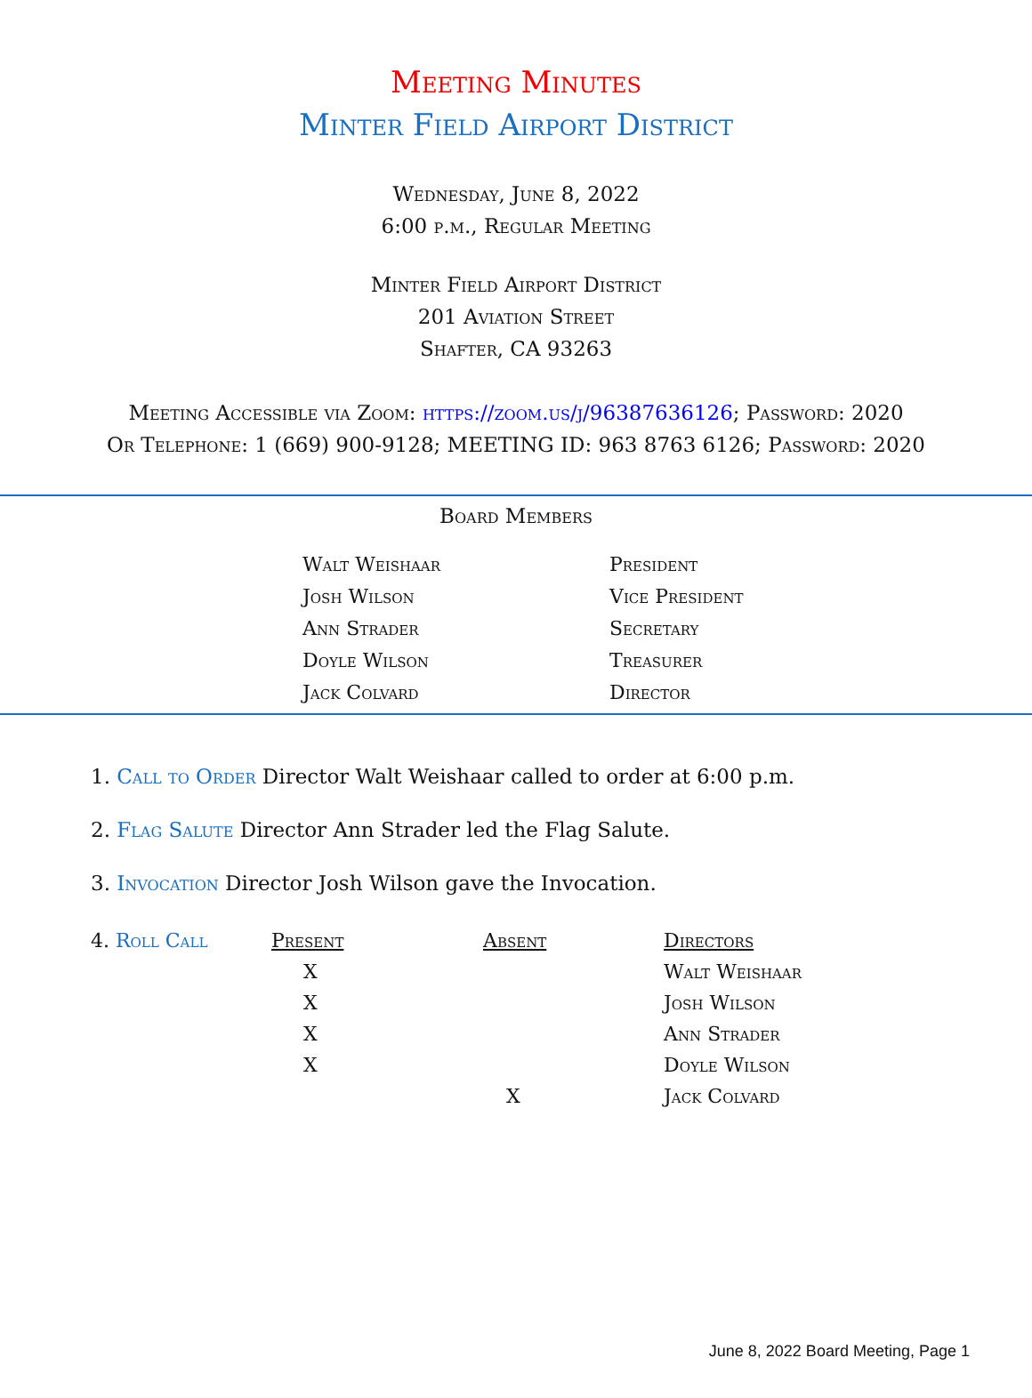Meeting Minutes
Minter Field Airport District
Wednesday, June 8, 2022
6:00 p.m., Regular Meeting
Minter Field Airport District
201 Aviation Street
Shafter, CA 93263
Meeting Accessible via Zoom: https://zoom.us/j/96387636126; Password: 2020
Or Telephone: 1 (669) 900-9128; MEETING ID: 963 8763 6126; Password: 2020
Board Members
| Walt Weishaar | President |
| Josh Wilson | Vice President |
| Ann Strader | Secretary |
| Doyle Wilson | Treasurer |
| Jack Colvard | Director |
1. Call to Order Director Walt Weishaar called to order at 6:00 p.m.
2. Flag Salute Director Ann Strader led the Flag Salute.
3. Invocation Director Josh Wilson gave the Invocation.
| 4. Roll Call | Present | Absent | Directors |
| | X | | Walt Weishaar |
| | X | | Josh Wilson |
| | X | | Ann Strader |
| | X | | Doyle Wilson |
| | | X | Jack Colvard |
June 8, 2022 Board Meeting, Page 1